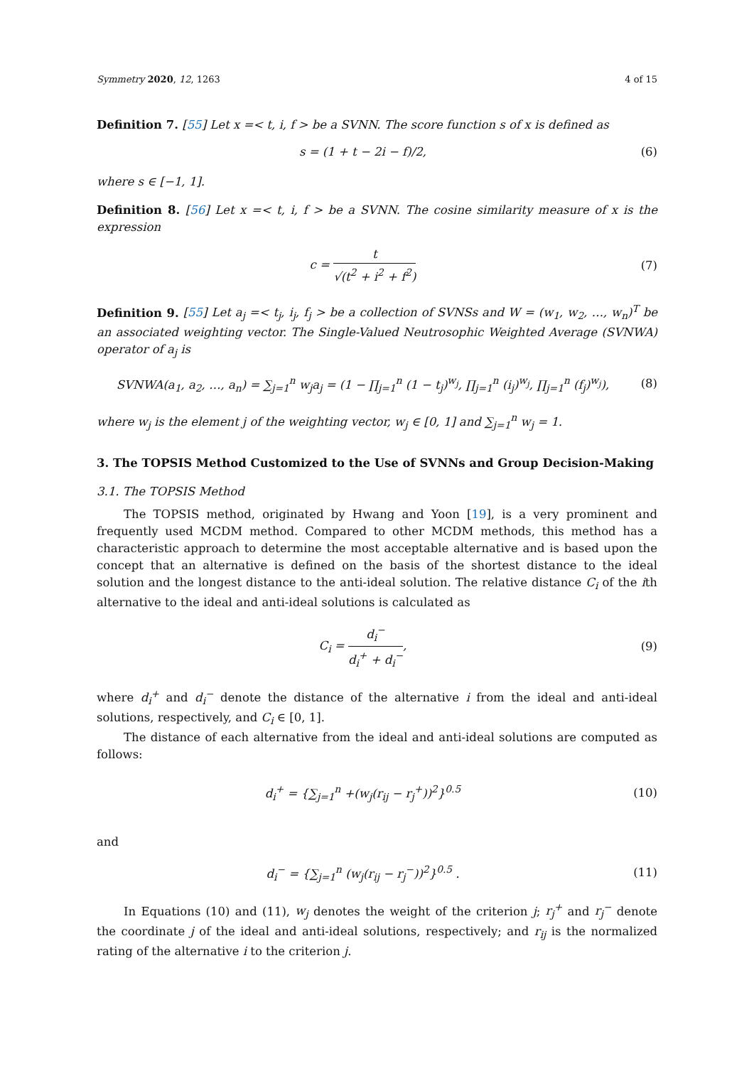Symmetry 2020, 12, 1263 4 of 15
Definition 7. [55] Let x =< t, i, f > be a SVNN. The score function s of x is defined as
s = (1 + t − 2i − f)/2, (6)
where s ∈ [−1, 1].
Definition 8. [56] Let x =< t, i, f > be a SVNN. The cosine similarity measure of x is the expression
c = t √(t<sup>2</sup> + i<sup>2</sup> + f<sup>2</sup>) (7)
Definition 9. [55] Let a<sub>j</sub> =< t<sub>j</sub>, i<sub>j</sub>, f<sub>j</sub> > be a collection of SVNSs and W = (w<sub>1</sub>, w<sub>2</sub>, …, w<sub>n</sub>)<sup>T</sup> be an associated weighting vector. The Single-Valued Neutrosophic Weighted Average (SVNWA) operator of a<sub>j</sub> is
SVNWA(a<sub>1</sub>, a<sub>2</sub>, …, a<sub>n</sub>) = ∑<sub>j=1</sub><sup>n</sup> w<sub>j</sub>a<sub>j</sub> = (1 − ∏<sub>j=1</sub><sup>n</sup> (1 − t<sub>j</sub>)<sup>w<sub>j</sub></sup>, ∏<sub>j=1</sub><sup>n</sup> (i<sub>j</sub>)<sup>w<sub>j</sub></sup>, ∏<sub>j=1</sub><sup>n</sup> (f<sub>j</sub>)<sup>w<sub>j</sub></sup>),
(8)
where w<sub>j</sub> is the element j of the weighting vector, w<sub>j</sub> ∈ [0, 1] and ∑<sub>j=1</sub><sup>n</sup> w<sub>j</sub> = 1.
3. The TOPSIS Method Customized to the Use of SVNNs and Group Decision-Making
3.1. The TOPSIS Method
The TOPSIS method, originated by Hwang and Yoon [19], is a very prominent and frequently used MCDM method. Compared to other MCDM methods, this method has a characteristic approach to determine the most acceptable alternative and is based upon the concept that an alternative is defined on the basis of the shortest distance to the ideal solution and the longest distance to the anti-ideal solution. The relative distance C<sub>i</sub> of the ith alternative to the ideal and anti-ideal solutions is calculated as
C<sub>i</sub> = d<sub>i</sub><sup>−</sup> d<sub>i</sub><sup>+</sup> + d<sub>i</sub><sup>−</sup>, (9)
where d<sub>i</sub><sup>+</sup> and d<sub>i</sub><sup>−</sup> denote the distance of the alternative i from the ideal and anti-ideal solutions, respectively, and C<sub>i</sub> ∈ [0, 1].
The distance of each alternative from the ideal and anti-ideal solutions are computed as follows:
d<sub>i</sub><sup>+</sup> = {∑<sub>j=1</sub><sup>n</sup> +(w<sub>j</sub>(r<sub>ij</sub> − r<sub>j</sub><sup>+</sup>))<sup>2</sup>}<sup>0.5</sup>
(10)
and
d<sub>i</sub><sup>−</sup> = {∑<sub>j=1</sub><sup>n</sup> (w<sub>j</sub>(r<sub>ij</sub> − r<sub>j</sub><sup>−</sup>))<sup>2</sup>}<sup>0.5</sup> .
(11)
In Equations (10) and (11), w<sub>j</sub> denotes the weight of the criterion j; r<sub>j</sub><sup>+</sup> and r<sub>j</sub><sup>−</sup> denote the coordinate j of the ideal and anti-ideal solutions, respectively; and r<sub>ij</sub> is the normalized rating of the alternative i to the criterion j.